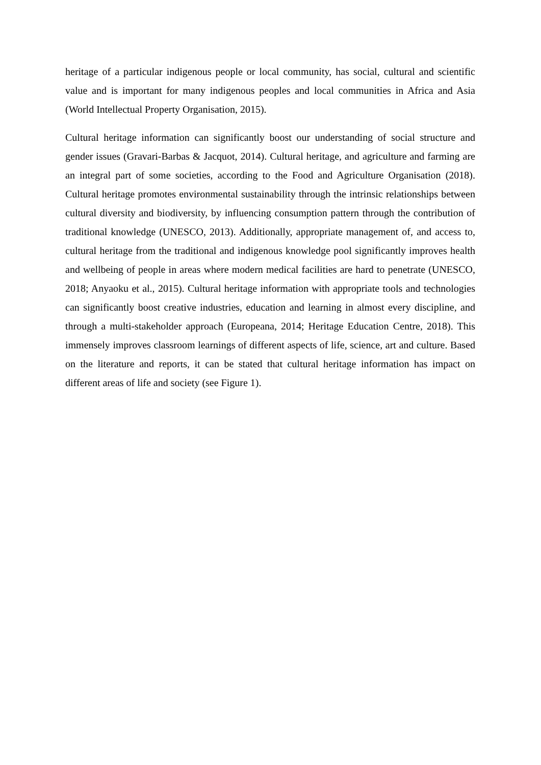heritage of a particular indigenous people or local community, has social, cultural and scientific value and is important for many indigenous peoples and local communities in Africa and Asia (World Intellectual Property Organisation, 2015).
Cultural heritage information can significantly boost our understanding of social structure and gender issues (Gravari-Barbas & Jacquot, 2014). Cultural heritage, and agriculture and farming are an integral part of some societies, according to the Food and Agriculture Organisation (2018). Cultural heritage promotes environmental sustainability through the intrinsic relationships between cultural diversity and biodiversity, by influencing consumption pattern through the contribution of traditional knowledge (UNESCO, 2013). Additionally, appropriate management of, and access to, cultural heritage from the traditional and indigenous knowledge pool significantly improves health and wellbeing of people in areas where modern medical facilities are hard to penetrate (UNESCO, 2018; Anyaoku et al., 2015). Cultural heritage information with appropriate tools and technologies can significantly boost creative industries, education and learning in almost every discipline, and through a multi-stakeholder approach (Europeana, 2014; Heritage Education Centre, 2018). This immensely improves classroom learnings of different aspects of life, science, art and culture. Based on the literature and reports, it can be stated that cultural heritage information has impact on different areas of life and society (see Figure 1).